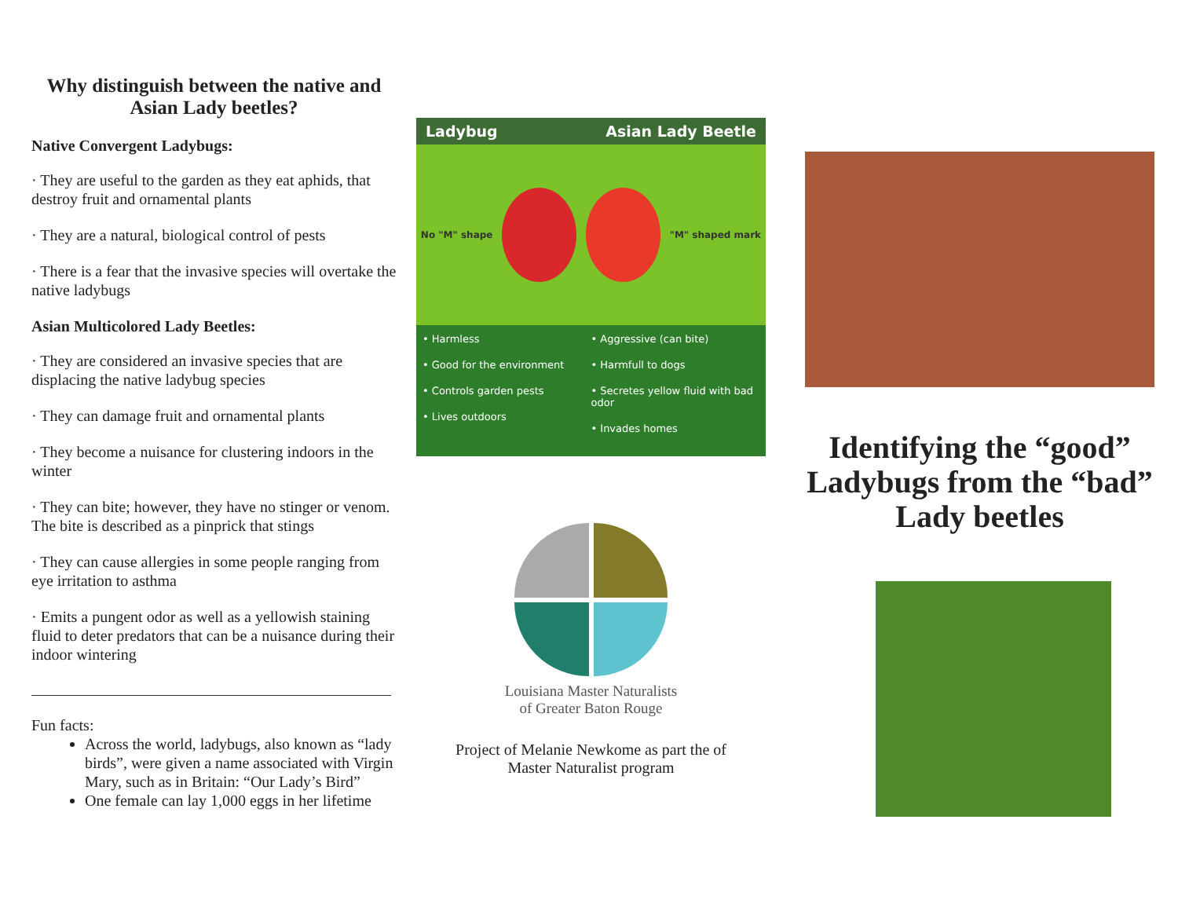Why distinguish between the native and Asian Lady beetles?
Native Convergent Ladybugs:
· They are useful to the garden as they eat aphids, that destroy fruit and ornamental plants
· They are a natural, biological control of pests
· There is a fear that the invasive species will overtake the native ladybugs
Asian Multicolored Lady Beetles:
· They are considered an invasive species that are displacing the native ladybug species
· They can damage fruit and ornamental plants
· They become a nuisance for clustering indoors in the winter
· They can bite; however, they have no stinger or venom. The bite is described as a pinprick that stings
· They can cause allergies in some people ranging from eye irritation to asthma
· Emits a pungent odor as well as a yellowish staining fluid to deter predators that can be a nuisance during their indoor wintering
Fun facts:
Across the world, ladybugs, also known as “lady birds”, were given a name associated with Virgin Mary, such as in Britain: “Our Lady’s Bird”
One female can lay 1,000 eggs in her lifetime
Ladybug Asian Lady Beetle
No "M" shape "M" shaped mark
• Harmless
• Good for the environment
• Controls garden pests
• Lives outdoors
• Aggressive (can bite)
• Harmfull to dogs
• Secretes yellow fluid with bad odor
• Invades homes
Louisiana Master Naturalists
of Greater Baton Rouge
Project of Melanie Newkome as part the of
Master Naturalist program
Identifying the “good” Ladybugs from the “bad” Lady beetles